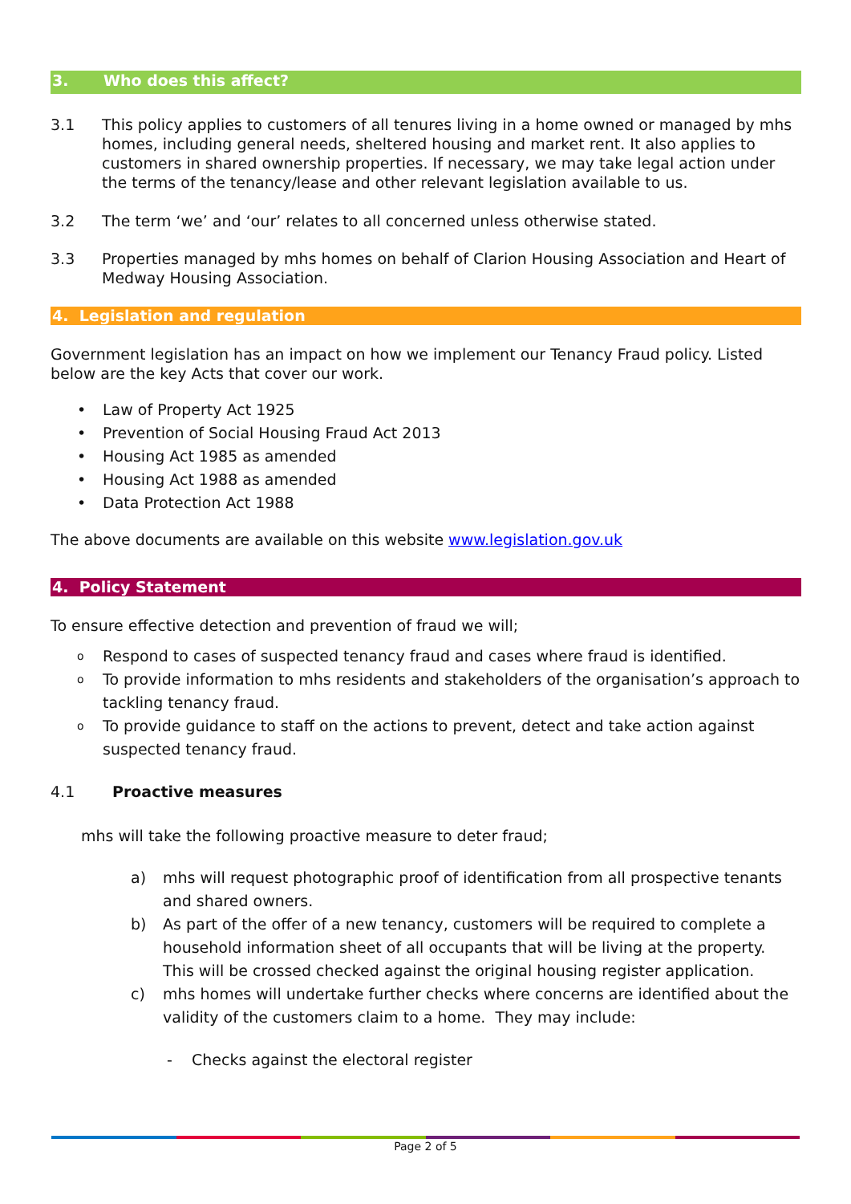3. Who does this affect?
3.1 This policy applies to customers of all tenures living in a home owned or managed by mhs homes, including general needs, sheltered housing and market rent. It also applies to customers in shared ownership properties. If necessary, we may take legal action under the terms of the tenancy/lease and other relevant legislation available to us.
3.2 The term ‘we’ and ‘our’ relates to all concerned unless otherwise stated.
3.3 Properties managed by mhs homes on behalf of Clarion Housing Association and Heart of Medway Housing Association.
4. Legislation and regulation
Government legislation has an impact on how we implement our Tenancy Fraud policy. Listed below are the key Acts that cover our work.
• Law of Property Act 1925
• Prevention of Social Housing Fraud Act 2013
• Housing Act 1985 as amended
• Housing Act 1988 as amended
• Data Protection Act 1988
The above documents are available on this website www.legislation.gov.uk
4. Policy Statement
To ensure effective detection and prevention of fraud we will;
o Respond to cases of suspected tenancy fraud and cases where fraud is identified.
o To provide information to mhs residents and stakeholders of the organisation’s approach to tackling tenancy fraud.
o To provide guidance to staff on the actions to prevent, detect and take action against suspected tenancy fraud.
4.1 Proactive measures
mhs will take the following proactive measure to deter fraud;
a) mhs will request photographic proof of identification from all prospective tenants and shared owners.
b) As part of the offer of a new tenancy, customers will be required to complete a household information sheet of all occupants that will be living at the property. This will be crossed checked against the original housing register application.
c) mhs homes will undertake further checks where concerns are identified about the validity of the customers claim to a home. They may include:
- Checks against the electoral register
Page 2 of 5